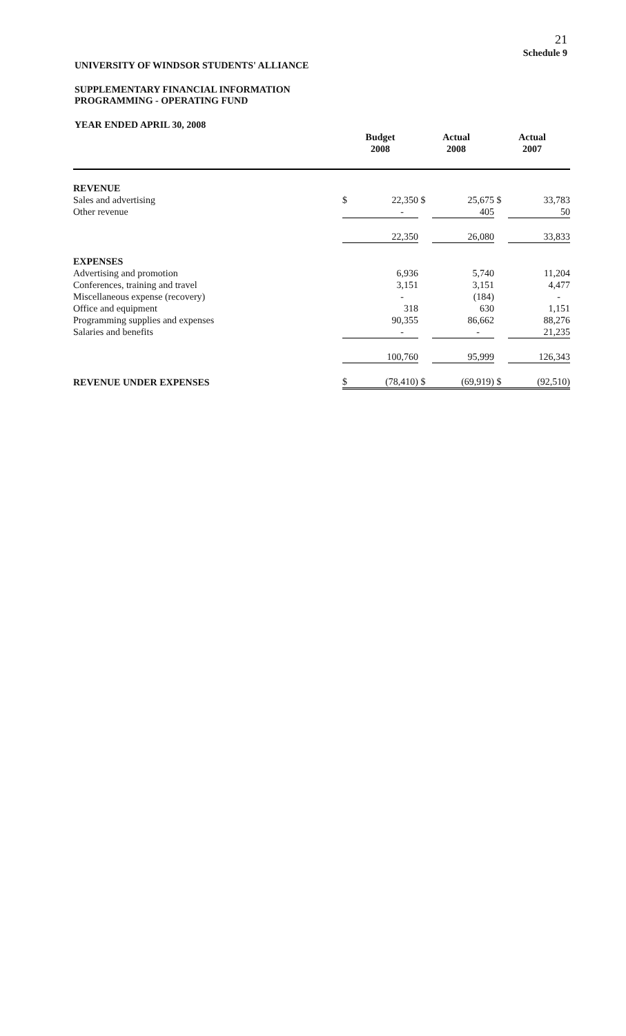21
Schedule 9
UNIVERSITY OF WINDSOR STUDENTS' ALLIANCE
SUPPLEMENTARY FINANCIAL INFORMATION
PROGRAMMING - OPERATING FUND
YEAR ENDED APRIL 30, 2008
| | Budget 2008 | | Actual 2008 | | Actual 2007 | |
| --- | --- | --- | --- | --- | --- | --- |
| REVENUE | | | | | | |
| Sales and advertising | $ | 22,350 | $ | 25,675 | $ | 33,783 |
| Other revenue | | - | | 405 | | 50 |
| | | 22,350 | | 26,080 | | 33,833 |
| EXPENSES | | | | | | |
| Advertising and promotion | | 6,936 | | 5,740 | | 11,204 |
| Conferences, training and travel | | 3,151 | | 3,151 | | 4,477 |
| Miscellaneous expense (recovery) | | - | | (184) | | - |
| Office and equipment | | 318 | | 630 | | 1,151 |
| Programming supplies and expenses | | 90,355 | | 86,662 | | 88,276 |
| Salaries and benefits | | - | | - | | 21,235 |
| | | 100,760 | | 95,999 | | 126,343 |
| REVENUE UNDER EXPENSES | $ | (78,410) | $ | (69,919) | $ | (92,510) |